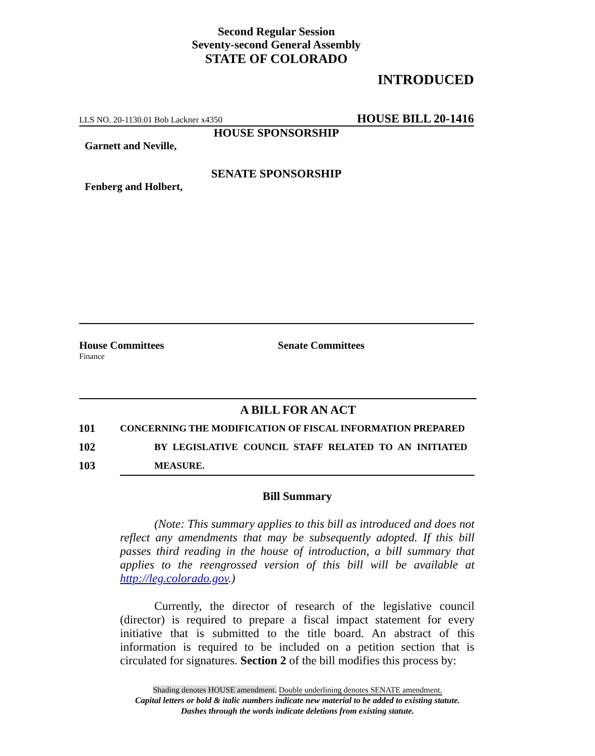Second Regular Session
Seventy-second General Assembly
STATE OF COLORADO
INTRODUCED
LLS NO. 20-1130.01 Bob Lackner x4350 HOUSE BILL 20-1416
HOUSE SPONSORSHIP
Garnett and Neville,
SENATE SPONSORSHIP
Fenberg and Holbert,
House Committees
Finance
Senate Committees
A BILL FOR AN ACT
101 CONCERNING THE MODIFICATION OF FISCAL INFORMATION PREPARED
102 BY LEGISLATIVE COUNCIL STAFF RELATED TO AN INITIATED
103 MEASURE.
Bill Summary
(Note: This summary applies to this bill as introduced and does not reflect any amendments that may be subsequently adopted. If this bill passes third reading in the house of introduction, a bill summary that applies to the reengrossed version of this bill will be available at http://leg.colorado.gov.)
Currently, the director of research of the legislative council (director) is required to prepare a fiscal impact statement for every initiative that is submitted to the title board. An abstract of this information is required to be included on a petition section that is circulated for signatures. Section 2 of the bill modifies this process by:
Shading denotes HOUSE amendment. Double underlining denotes SENATE amendment.
Capital letters or bold & italic numbers indicate new material to be added to existing statute.
Dashes through the words indicate deletions from existing statute.